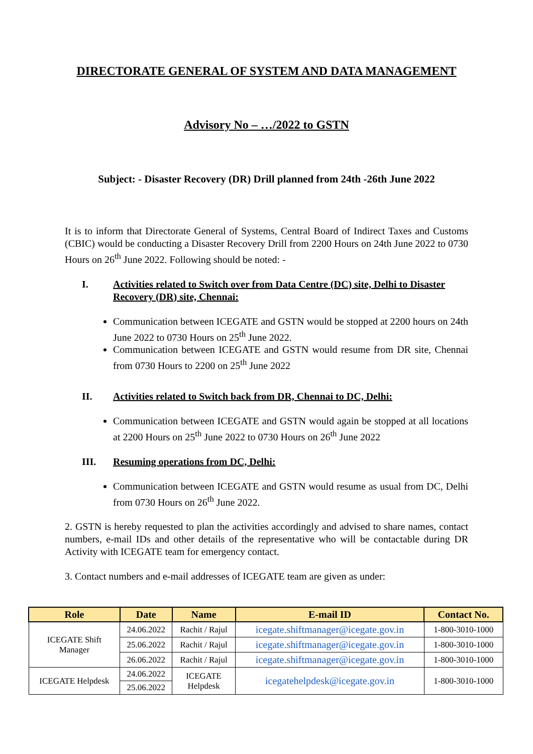DIRECTORATE GENERAL OF SYSTEM AND DATA MANAGEMENT
Advisory No – …/2022 to GSTN
Subject: - Disaster Recovery (DR) Drill planned from 24th -26th June 2022
It is to inform that Directorate General of Systems, Central Board of Indirect Taxes and Customs (CBIC) would be conducting a Disaster Recovery Drill from 2200 Hours on 24th June 2022 to 0730 Hours on 26<sup>th</sup> June 2022. Following should be noted: -
I. Activities related to Switch over from Data Centre (DC) site, Delhi to Disaster Recovery (DR) site, Chennai:
Communication between ICEGATE and GSTN would be stopped at 2200 hours on 24th June 2022 to 0730 Hours on 25<sup>th</sup> June 2022.
Communication between ICEGATE and GSTN would resume from DR site, Chennai from 0730 Hours to 2200 on 25<sup>th</sup> June 2022
II. Activities related to Switch back from DR, Chennai to DC, Delhi:
Communication between ICEGATE and GSTN would again be stopped at all locations at 2200 Hours on 25<sup>th</sup> June 2022 to 0730 Hours on 26<sup>th</sup> June 2022
III. Resuming operations from DC, Delhi:
Communication between ICEGATE and GSTN would resume as usual from DC, Delhi from 0730 Hours on 26<sup>th</sup> June 2022.
2. GSTN is hereby requested to plan the activities accordingly and advised to share names, contact numbers, e-mail IDs and other details of the representative who will be contactable during DR Activity with ICEGATE team for emergency contact.
3. Contact numbers and e-mail addresses of ICEGATE team are given as under:
| Role | Date | Name | E-mail ID | Contact No. |
| --- | --- | --- | --- | --- |
| ICEGATE Shift Manager | 24.06.2022 | Rachit / Rajul | icegate.shiftmanager@icegate.gov.in | 1-800-3010-1000 |
| | 25.06.2022 | Rachit / Rajul | icegate.shiftmanager@icegate.gov.in | 1-800-3010-1000 |
| | 26.06.2022 | Rachit / Rajul | icegate.shiftmanager@icegate.gov.in | 1-800-3010-1000 |
| ICEGATE Helpdesk | 24.06.2022 | ICEGATE Helpdesk | icegatehelpdesk@icegate.gov.in | 1-800-3010-1000 |
| | 25.06.2022 | | | |